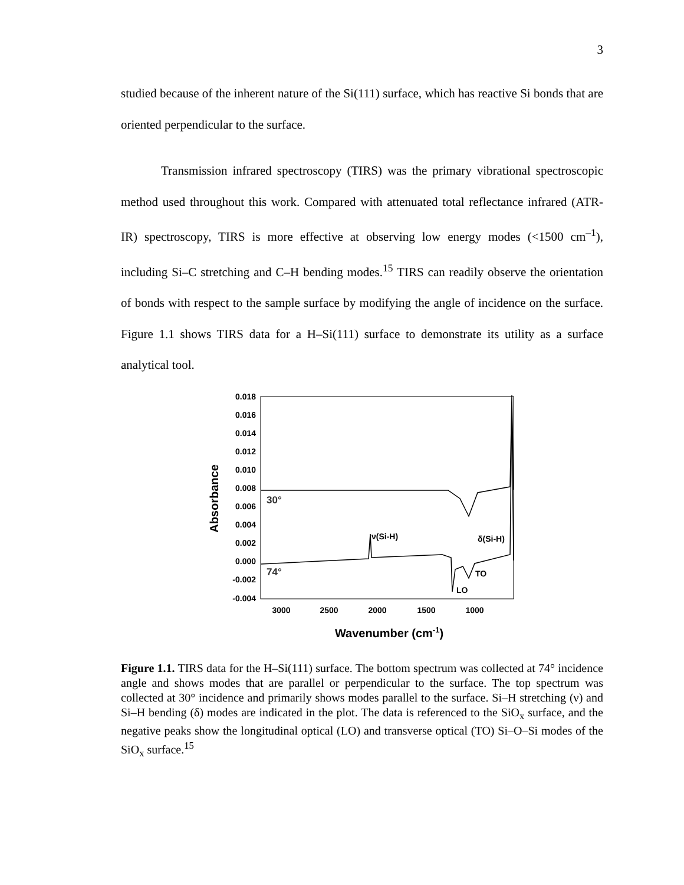3
studied because of the inherent nature of the Si(111) surface, which has reactive Si bonds that are oriented perpendicular to the surface.
Transmission infrared spectroscopy (TIRS) was the primary vibrational spectroscopic method used throughout this work. Compared with attenuated total reflectance infrared (ATR-IR) spectroscopy, TIRS is more effective at observing low energy modes (<1500 cm<sup>–1</sup>), including Si–C stretching and C–H bending modes.<sup>15</sup> TIRS can readily observe the orientation of bonds with respect to the sample surface by modifying the angle of incidence on the surface. Figure 1.1 shows TIRS data for a H–Si(111) surface to demonstrate its utility as a surface analytical tool.
0.018
0.016
0.014
0.012
0.010
0.008
0.006
0.004
0.002
0.000
-0.002
-0.004
3000
2500
2000
1500
1000
Absorbance
Wavenumber (cm-1)
30°
74°
ν(Si-H)
δ(Si-H)
TO
LO
Figure 1.1. TIRS data for the H–Si(111) surface. The bottom spectrum was collected at 74° incidence angle and shows modes that are parallel or perpendicular to the surface. The top spectrum was collected at 30° incidence and primarily shows modes parallel to the surface. Si–H stretching (ν) and Si–H bending (δ) modes are indicated in the plot. The data is referenced to the SiO<sub>x</sub> surface, and the negative peaks show the longitudinal optical (LO) and transverse optical (TO) Si–O–Si modes of the SiO<sub>x</sub> surface.<sup>15</sup>